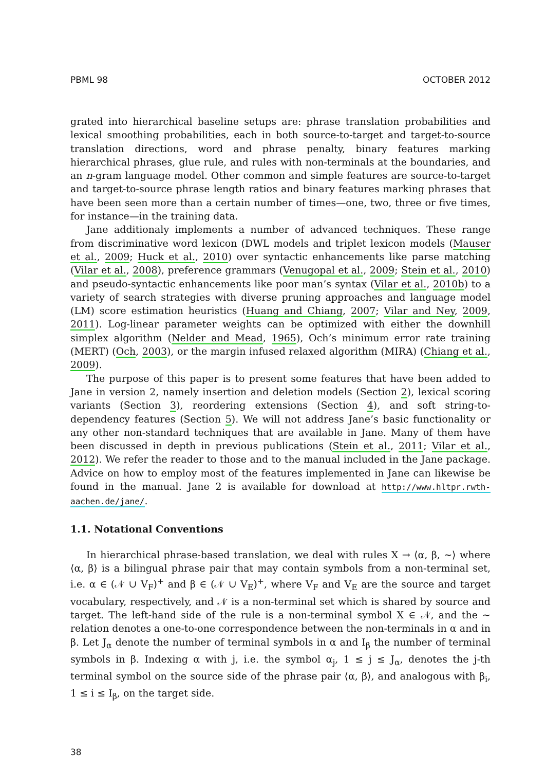PBML 98 OCTOBER 2012
grated into hierarchical baseline setups are: phrase translation probabilities and lexical smoothing probabilities, each in both source-to-target and target-to-source translation directions, word and phrase penalty, binary features marking hierarchical phrases, glue rule, and rules with non-terminals at the boundaries, and an n-gram language model. Other common and simple features are source-to-target and target-to-source phrase length ratios and binary features marking phrases that have been seen more than a certain number of times—one, two, three or five times, for instance—in the training data.
Jane additionaly implements a number of advanced techniques. These range from discriminative word lexicon (DWL models and triplet lexicon models (Mauser et al., 2009; Huck et al., 2010) over syntactic enhancements like parse matching (Vilar et al., 2008), preference grammars (Venugopal et al., 2009; Stein et al., 2010) and pseudo-syntactic enhancements like poor man’s syntax (Vilar et al., 2010b) to a variety of search strategies with diverse pruning approaches and language model (LM) score estimation heuristics (Huang and Chiang, 2007; Vilar and Ney, 2009, 2011). Log-linear parameter weights can be optimized with either the downhill simplex algorithm (Nelder and Mead, 1965), Och’s minimum error rate training (MERT) (Och, 2003), or the margin infused relaxed algorithm (MIRA) (Chiang et al., 2009).
The purpose of this paper is to present some features that have been added to Jane in version 2, namely insertion and deletion models (Section 2), lexical scoring variants (Section 3), reordering extensions (Section 4), and soft string-to-dependency features (Section 5). We will not address Jane’s basic functionality or any other non-standard techniques that are available in Jane. Many of them have been discussed in depth in previous publications (Stein et al., 2011; Vilar et al., 2012). We refer the reader to those and to the manual included in the Jane package. Advice on how to employ most of the features implemented in Jane can likewise be found in the manual. Jane 2 is available for download at http://www.hltpr.rwth-aachen.de/jane/.
1.1. Notational Conventions
In hierarchical phrase-based translation, we deal with rules X → ⟨α, β, ~⟩ where ⟨α, β⟩ is a bilingual phrase pair that may contain symbols from a non-terminal set, i.e. α ∈ (𝒩 ∪ V<sub>F</sub>)<sup>+</sup> and β ∈ (𝒩 ∪ V<sub>E</sub>)<sup>+</sup>, where V<sub>F</sub> and V<sub>E</sub> are the source and target vocabulary, respectively, and 𝒩 is a non-terminal set which is shared by source and target. The left-hand side of the rule is a non-terminal symbol X ∈ 𝒩, and the ~ relation denotes a one-to-one correspondence between the non-terminals in α and in β. Let J<sub>α</sub> denote the number of terminal symbols in α and I<sub>β</sub> the number of terminal symbols in β. Indexing α with j, i.e. the symbol α<sub>j</sub>, 1 ≤ j ≤ J<sub>α</sub>, denotes the j-th terminal symbol on the source side of the phrase pair ⟨α, β⟩, and analogous with β<sub>i</sub>, 1 ≤ i ≤ I<sub>β</sub>, on the target side.
38